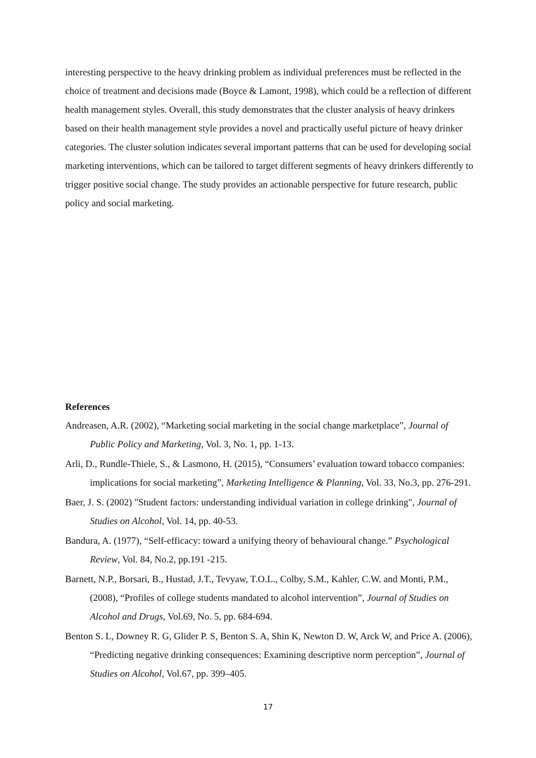interesting perspective to the heavy drinking problem as individual preferences must be reflected in the choice of treatment and decisions made (Boyce & Lamont, 1998), which could be a reflection of different health management styles. Overall, this study demonstrates that the cluster analysis of heavy drinkers based on their health management style provides a novel and practically useful picture of heavy drinker categories. The cluster solution indicates several important patterns that can be used for developing social marketing interventions, which can be tailored to target different segments of heavy drinkers differently to trigger positive social change. The study provides an actionable perspective for future research, public policy and social marketing.
References
Andreasen, A.R. (2002), “Marketing social marketing in the social change marketplace”, Journal of Public Policy and Marketing, Vol. 3, No. 1, pp. 1-13.
Arli, D., Rundle-Thiele, S., & Lasmono, H. (2015), “Consumers’ evaluation toward tobacco companies: implications for social marketing”, Marketing Intelligence & Planning, Vol. 33, No.3, pp. 276-291.
Baer, J. S. (2002) "Student factors: understanding individual variation in college drinking", Journal of Studies on Alcohol, Vol. 14, pp. 40-53.
Bandura, A. (1977), “Self-efficacy: toward a unifying theory of behavioural change.” Psychological Review, Vol. 84, No.2, pp.191 -215.
Barnett, N.P., Borsari, B., Hustad, J.T., Tevyaw, T.O.L., Colby, S.M., Kahler, C.W. and Monti, P.M., (2008), “Profiles of college students mandated to alcohol intervention”, Journal of Studies on Alcohol and Drugs, Vol.69, No. 5, pp. 684-694.
Benton S. L, Downey R. G, Glider P. S, Benton S. A, Shin K, Newton D. W, Arck W, and Price A. (2006), “Predicting negative drinking consequences: Examining descriptive norm perception”, Journal of Studies on Alcohol, Vol.67, pp. 399–405.
17